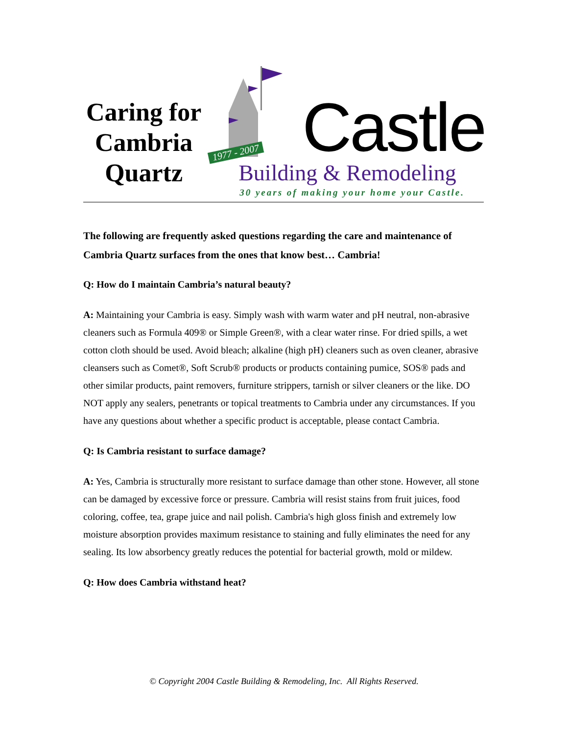Caring for
Cambria
Quartz
1977 - 2007
Castle
Building & Remodeling
30 years of making your home your Castle.
The following are frequently asked questions regarding the care and maintenance of Cambria Quartz surfaces from the ones that know best… Cambria!
Q: How do I maintain Cambria’s natural beauty?
A: Maintaining your Cambria is easy. Simply wash with warm water and pH neutral, non-abrasive cleaners such as Formula 409® or Simple Green®, with a clear water rinse. For dried spills, a wet cotton cloth should be used. Avoid bleach; alkaline (high pH) cleaners such as oven cleaner, abrasive cleansers such as Comet®, Soft Scrub® products or products containing pumice, SOS® pads and other similar products, paint removers, furniture strippers, tarnish or silver cleaners or the like. DO NOT apply any sealers, penetrants or topical treatments to Cambria under any circumstances. If you have any questions about whether a specific product is acceptable, please contact Cambria.
Q: Is Cambria resistant to surface damage?
A: Yes, Cambria is structurally more resistant to surface damage than other stone. However, all stone can be damaged by excessive force or pressure. Cambria will resist stains from fruit juices, food coloring, coffee, tea, grape juice and nail polish. Cambria's high gloss finish and extremely low moisture absorption provides maximum resistance to staining and fully eliminates the need for any sealing. Its low absorbency greatly reduces the potential for bacterial growth, mold or mildew.
Q: How does Cambria withstand heat?
© Copyright 2004 Castle Building & Remodeling, Inc. All Rights Reserved.